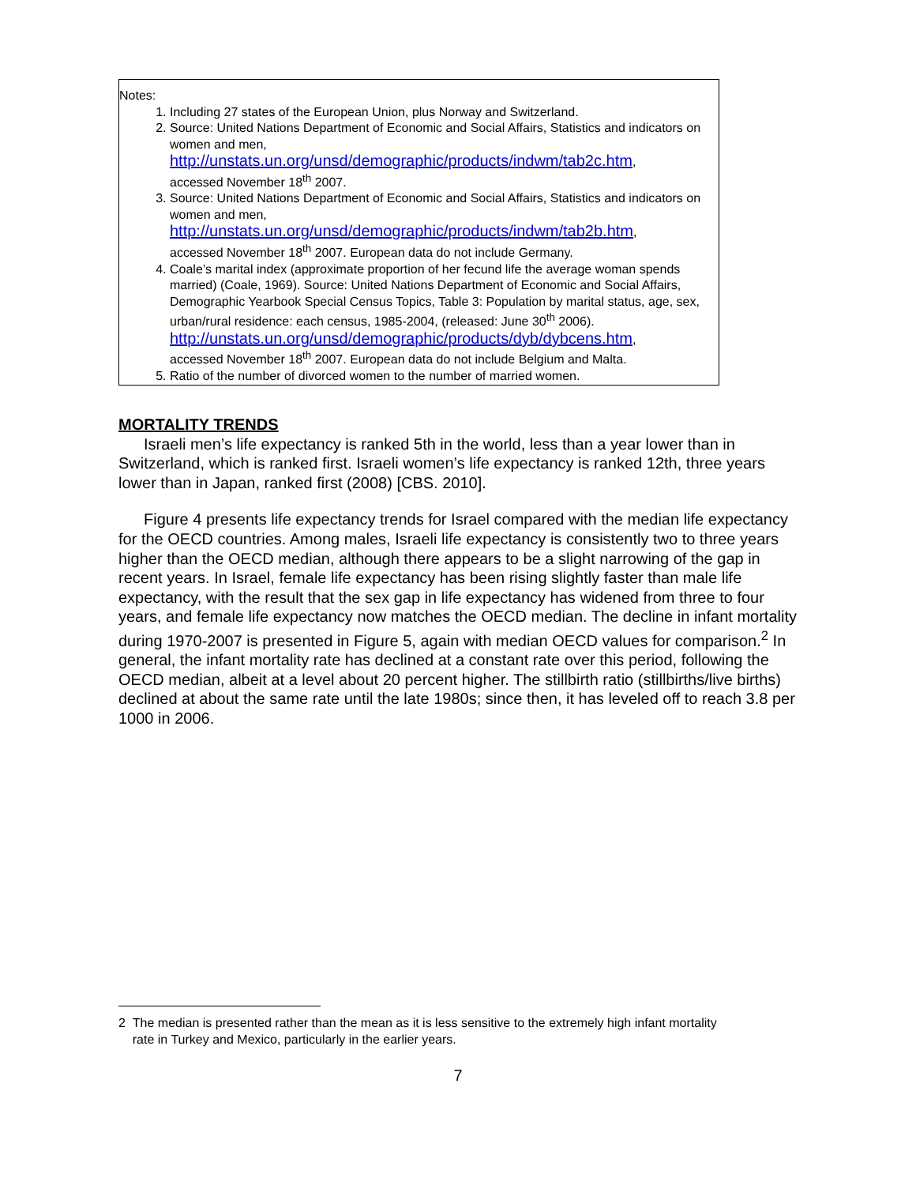Notes:
1. Including 27 states of the European Union, plus Norway and Switzerland.
2. Source: United Nations Department of Economic and Social Affairs, Statistics and indicators on women and men,
http://unstats.un.org/unsd/demographic/products/indwm/tab2c.htm,
accessed November 18<sup>th</sup> 2007.
3. Source: United Nations Department of Economic and Social Affairs, Statistics and indicators on women and men,
http://unstats.un.org/unsd/demographic/products/indwm/tab2b.htm,
accessed November 18<sup>th</sup> 2007. European data do not include Germany.
4. Coale’s marital index (approximate proportion of her fecund life the average woman spends married) (Coale, 1969). Source: United Nations Department of Economic and Social Affairs, Demographic Yearbook Special Census Topics, Table 3: Population by marital status, age, sex, urban/rural residence: each census, 1985-2004, (released: June 30<sup>th</sup> 2006).
http://unstats.un.org/unsd/demographic/products/dyb/dybcens.htm,
accessed November 18<sup>th</sup> 2007. European data do not include Belgium and Malta.
5. Ratio of the number of divorced women to the number of married women.
MORTALITY TRENDS
Israeli men’s life expectancy is ranked 5th in the world, less than a year lower than in Switzerland, which is ranked first. Israeli women’s life expectancy is ranked 12th, three years lower than in Japan, ranked first (2008) [CBS. 2010].
Figure 4 presents life expectancy trends for Israel compared with the median life expectancy for the OECD countries. Among males, Israeli life expectancy is consistently two to three years higher than the OECD median, although there appears to be a slight narrowing of the gap in recent years. In Israel, female life expectancy has been rising slightly faster than male life expectancy, with the result that the sex gap in life expectancy has widened from three to four years, and female life expectancy now matches the OECD median. The decline in infant mortality during 1970-2007 is presented in Figure 5, again with median OECD values for comparison.<sup>2</sup> In general, the infant mortality rate has declined at a constant rate over this period, following the OECD median, albeit at a level about 20 percent higher. The stillbirth ratio (stillbirths/live births) declined at about the same rate until the late 1980s; since then, it has leveled off to reach 3.8 per 1000 in 2006.
2 The median is presented rather than the mean as it is less sensitive to the extremely high infant mortality
rate in Turkey and Mexico, particularly in the earlier years.
7